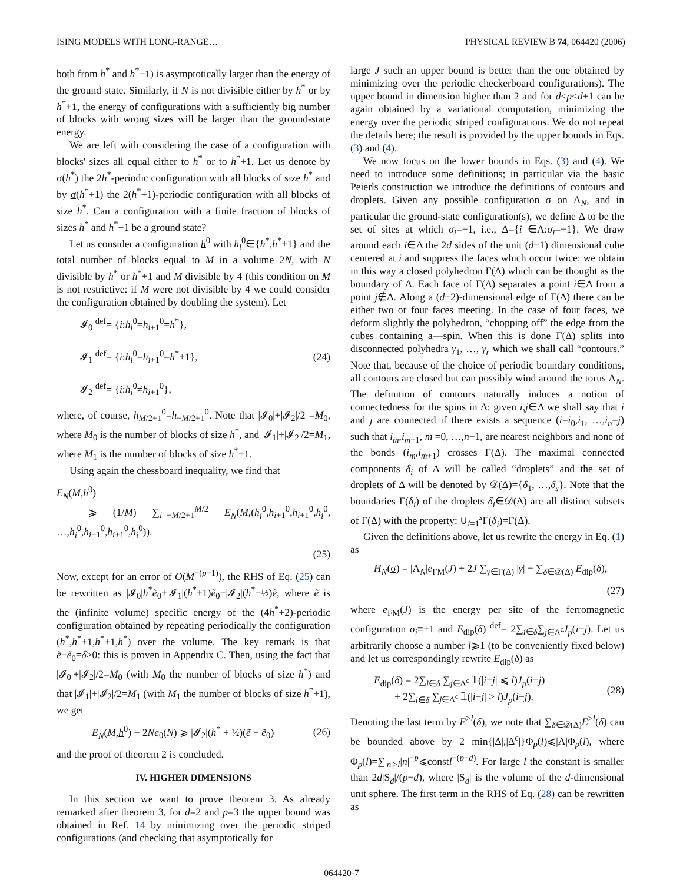ISING MODELS WITH LONG-RANGE… PHYSICAL REVIEW B 74, 064420 (2006)
both from h<sup>*</sup> and h<sup>*</sup>+1) is asymptotically larger than the energy of the ground state. Similarly, if N is not divisible either by h<sup>*</sup> or by h<sup>*</sup>+1, the energy of configurations with a sufficiently big number of blocks with wrong sizes will be larger than the ground-state energy.
We are left with considering the case of a configuration with blocks' sizes all equal either to h<sup>*</sup> or to h<sup>*</sup>+1. Let us denote by σ(h<sup>*</sup>) the 2h<sup>*</sup>-periodic configuration with all blocks of size h<sup>*</sup> and by σ(h<sup>*</sup>+1) the 2(h<sup>*</sup>+1)-periodic configuration with all blocks of size h<sup>*</sup>. Can a configuration with a finite fraction of blocks of sizes h<sup>*</sup> and h<sup>*</sup>+1 be a ground state?
Let us consider a configuration h<sup>0</sup> with h<sub>i</sub><sup>0</sup>∈{h<sup>*</sup>,h<sup>*</sup>+1} and the total number of blocks equal to M in a volume 2N, with N divisible by h<sup>*</sup> or h<sup>*</sup>+1 and M divisible by 4 (this condition on M is not restrictive: if M were not divisible by 4 we could consider the configuration obtained by doubling the system). Let
𝓘<sub>0</sub> <sup>def</sup>= {i:h<sub>i</sub><sup>0</sup>=h<sub>i+1</sub><sup>0</sup>=h<sup>*</sup>},
𝓘<sub>1</sub> <sup>def</sup>= {i:h<sub>i</sub><sup>0</sup>=h<sub>i+1</sub><sup>0</sup>=h<sup>*</sup>+1},
𝓘<sub>2</sub> <sup>def</sup>= {i:h<sub>i</sub><sup>0</sup>≠h<sub>i+1</sub><sup>0</sup>},
(24)
where, of course, h<sub>M/2+1</sub><sup>0</sup>=h<sub>−M/2+1</sub><sup>0</sup>. Note that |𝓘<sub>0</sub>|+|𝓘<sub>2</sub>|/2 =M<sub>0</sub>, where M<sub>0</sub> is the number of blocks of size h<sup>*</sup>, and |𝓘<sub>1</sub>|+|𝓘<sub>2</sub>|/2=M<sub>1</sub>, where M<sub>1</sub> is the number of blocks of size h<sup>*</sup>+1.
Using again the chessboard inequality, we find that
E<sub>N</sub>(M,h<sup>0</sup>)
⩾ (1/M) ∑<sub>i=−M/2+1</sub><sup>M/2</sup> E<sub>N</sub>(M,(h<sub>i</sub><sup>0</sup>,h<sub>i+1</sub><sup>0</sup>,h<sub>i+1</sub><sup>0</sup>,h<sub>i</sub><sup>0</sup>, …,h<sub>i</sub><sup>0</sup>,h<sub>i+1</sub><sup>0</sup>,h<sub>i+1</sub><sup>0</sup>,h<sub>i</sub><sup>0</sup>)).
(25)
Now, except for an error of O(M<sup>−(p−1)</sup>), the RHS of Eq. (25) can be rewritten as |𝓘<sub>0</sub>|h<sup>*</sup>ẽ<sub>0</sub>+|𝓘<sub>1</sub>|(h<sup>*</sup>+1)ẽ<sub>0</sub>+|𝓘<sub>2</sub>|(h<sup>*</sup>+½)ẽ, where ẽ is the (infinite volume) specific energy of the (4h<sup>*</sup>+2)-periodic configuration obtained by repeating periodically the configuration (h<sup>*</sup>,h<sup>*</sup>+1,h<sup>*</sup>+1,h<sup>*</sup>) over the volume. The key remark is that ẽ−ẽ<sub>0</sub>=δ>0: this is proven in Appendix C. Then, using the fact that |𝓘<sub>0</sub>|+|𝓘<sub>2</sub>|/2=M<sub>0</sub> (with M<sub>0</sub> the number of blocks of size h<sup>*</sup>) and that |𝓘<sub>1</sub>|+|𝓘<sub>2</sub>|/2=M<sub>1</sub> (with M<sub>1</sub> the number of blocks of size h<sup>*</sup>+1), we get
E<sub>N</sub>(M,h<sup>0</sup>) − 2Ne<sub>0</sub>(N) ⩾ |𝓘<sub>2</sub>|(h<sup>*</sup> + ½)(ẽ − ẽ<sub>0</sub>)
(26)
and the proof of theorem 2 is concluded.
IV. HIGHER DIMENSIONS
In this section we want to prove theorem 3. As already remarked after theorem 3, for d=2 and p=3 the upper bound was obtained in Ref. 14 by minimizing over the periodic striped configurations (and checking that asymptotically for
large J such an upper bound is better than the one obtained by minimizing over the periodic checkerboard configurations). The upper bound in dimension higher than 2 and for d<p<d+1 can be again obtained by a variational computation, minimizing the energy over the periodic striped configurations. We do not repeat the details here; the result is provided by the upper bounds in Eqs. (3) and (4).
We now focus on the lower bounds in Eqs. (3) and (4). We need to introduce some definitions; in particular via the basic Peierls construction we introduce the definitions of contours and droplets. Given any possible configuration σ on Λ<sub>N</sub>, and in particular the ground-state configuration(s), we define Δ to be the set of sites at which σ<sub>i</sub>=−1, i.e., Δ={i ∈Λ:σ<sub>i</sub>=−1}. We draw around each i∈Δ the 2d sides of the unit (d−1) dimensional cube centered at i and suppress the faces which occur twice: we obtain in this way a closed polyhedron Γ(Δ) which can be thought as the boundary of Δ. Each face of Γ(Δ) separates a point i∈Δ from a point j∉Δ. Along a (d−2)-dimensional edge of Γ(Δ) there can be either two or four faces meeting. In the case of four faces, we deform slightly the polyhedron, “chopping off” the edge from the cubes containing a—spin. When this is done Γ(Δ) splits into disconnected polyhedra γ<sub>1</sub>, …, γ<sub>r</sub> which we shall call “contours.” Note that, because of the choice of periodic boundary conditions, all contours are closed but can possibly wind around the torus Λ<sub>N</sub>. The definition of contours naturally induces a notion of connectedness for the spins in Δ: given i,j∈Δ we shall say that i and j are connected if there exists a sequence (i=i<sub>0</sub>,i<sub>1</sub>, …,i<sub>n</sub>=j) such that i<sub>m</sub>,i<sub>m+1</sub>, m =0, …,n−1, are nearest neighbors and none of the bonds (i<sub>m</sub>,i<sub>m+1</sub>) crosses Γ(Δ). The maximal connected components δ<sub>i</sub> of Δ will be called “droplets” and the set of droplets of Δ will be denoted by 𝒟(Δ)={δ<sub>1</sub>, …,δ<sub>s</sub>}. Note that the boundaries Γ(δ<sub>i</sub>) of the droplets δ<sub>i</sub>∈𝒟(Δ) are all distinct subsets of Γ(Δ) with the property: ∪<sub>i=1</sub><sup>s</sup>Γ(δ<sub>i</sub>)=Γ(Δ).
Given the definitions above, let us rewrite the energy in Eq. (1) as
H<sub>N</sub>(σ) = |Λ<sub>N</sub>|e<sub>FM</sub>(J) + 2J ∑<sub>γ∈Γ(Δ)</sub> |γ| − ∑<sub>δ∈𝒟(Δ)</sub> E<sub>dip</sub>(δ),
(27)
where e<sub>FM</sub>(J) is the energy per site of the ferromagnetic configuration σ<sub>i</sub>≡+1 and E<sub>dip</sub>(δ) <sup>def</sup>= 2∑<sub>i∈δ</sub>∑<sub>j∈Δ<sup>c</sup></sub>J<sub>p</sub>(i−j). Let us arbitrarily choose a number l⩾1 (to be conveniently fixed below) and let us correspondingly rewrite E<sub>dip</sub>(δ) as
E<sub>dip</sub>(δ) = 2∑<sub>i∈δ</sub> ∑<sub>j∈Δ<sup>c</sup></sub> 𝟙(|i−j| ⩽ l)J<sub>p</sub>(i−j)
+ 2∑<sub>i∈δ</sub> ∑<sub>j∈Δ<sup>c</sup></sub> 𝟙(|i−j| > l)J<sub>p</sub>(i−j).
(28)
Denoting the last term by E<sup>>l</sup>(δ), we note that ∑<sub>δ∈𝒟(Δ)</sub>E<sup>>l</sup>(δ) can be bounded above by 2 min{|Δ|,|Δ<sup>c</sup>|}Φ<sub>p</sub>(l)⩽|Λ|Φ<sub>p</sub>(l), where Φ<sub>p</sub>(l)=∑<sub>|n|>l</sub>|n|<sup>−p</sup>⩽constl<sup>−(p−d)</sup>. For large l the constant is smaller than 2d|S<sub>d</sub>|/(p−d), where |S<sub>d</sub>| is the volume of the d-dimensional unit sphere. The first term in the RHS of Eq. (28) can be rewritten as
064420-7